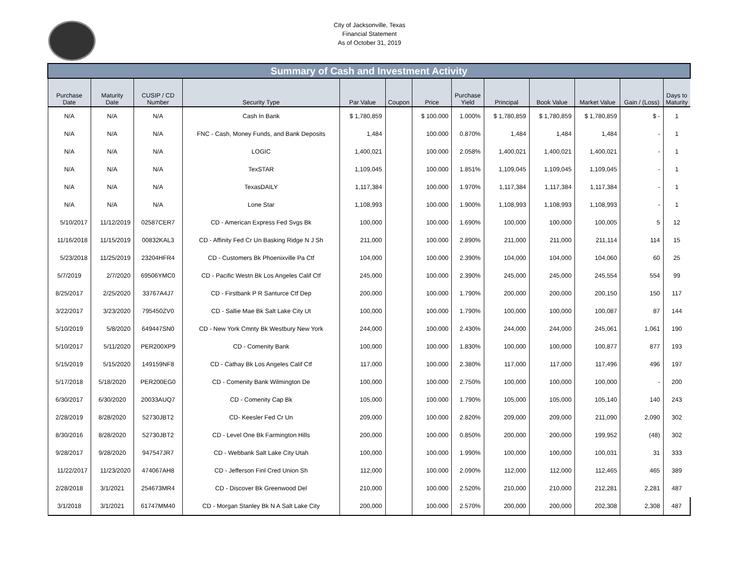City of Jacksonville, Texas
Financial Statement
As of October 31, 2019
| Summary of Cash and Investment Activity | | | | | | | | | | | | |
| Purchase Date | Maturity Date | CUSIP / CD Number | Security Type | Par Value | Coupon | Price | Purchase Yield | Principal | Book Value | Market Value | Gain / (Loss) | Days to Maturity |
| N/A | N/A | N/A | Cash In Bank | $ 1,780,859 | | $ 100.000 | 1.000% | $ 1,780,859 | $ 1,780,859 | $ 1,780,859 | $ - | 1 |
| N/A | N/A | N/A | FNC - Cash, Money Funds, and Bank Deposits | 1,484 | | 100.000 | 0.870% | 1,484 | 1,484 | 1,484 | - | 1 |
| N/A | N/A | N/A | LOGIC | 1,400,021 | | 100.000 | 2.058% | 1,400,021 | 1,400,021 | 1,400,021 | - | 1 |
| N/A | N/A | N/A | TexSTAR | 1,109,045 | | 100.000 | 1.851% | 1,109,045 | 1,109,045 | 1,109,045 | - | 1 |
| N/A | N/A | N/A | TexasDAILY | 1,117,384 | | 100.000 | 1.970% | 1,117,384 | 1,117,384 | 1,117,384 | - | 1 |
| N/A | N/A | N/A | Lone Star | 1,108,993 | | 100.000 | 1.900% | 1,108,993 | 1,108,993 | 1,108,993 | - | 1 |
| 5/10/2017 | 11/12/2019 | 02587CER7 | CD - American Express Fed Svgs Bk | 100,000 | | 100.000 | 1.690% | 100,000 | 100,000 | 100,005 | 5 | 12 |
| 11/16/2018 | 11/15/2019 | 00832KAL3 | CD - Affinity Fed Cr Un Basking Ridge N J Sh | 211,000 | | 100.000 | 2.890% | 211,000 | 211,000 | 211,114 | 114 | 15 |
| 5/23/2018 | 11/25/2019 | 23204HFR4 | CD - Customers Bk Phoenixville Pa Ctf | 104,000 | | 100.000 | 2.390% | 104,000 | 104,000 | 104,060 | 60 | 25 |
| 5/7/2019 | 2/7/2020 | 69506YMC0 | CD - Pacific Westn Bk Los Angeles Calif Ctf | 245,000 | | 100.000 | 2.390% | 245,000 | 245,000 | 245,554 | 554 | 99 |
| 8/25/2017 | 2/25/2020 | 33767A4J7 | CD - Firstbank P R Santurce Ctf Dep | 200,000 | | 100.000 | 1.790% | 200,000 | 200,000 | 200,150 | 150 | 117 |
| 3/22/2017 | 3/23/2020 | 795450ZV0 | CD - Sallie Mae Bk Salt Lake City Ut | 100,000 | | 100.000 | 1.790% | 100,000 | 100,000 | 100,087 | 87 | 144 |
| 5/10/2019 | 5/8/2020 | 649447SN0 | CD - New York Cmnty Bk Westbury New York | 244,000 | | 100.000 | 2.430% | 244,000 | 244,000 | 245,061 | 1,061 | 190 |
| 5/10/2017 | 5/11/2020 | PER200XP9 | CD - Comenity Bank | 100,000 | | 100.000 | 1.830% | 100,000 | 100,000 | 100,877 | 877 | 193 |
| 5/15/2019 | 5/15/2020 | 149159NF8 | CD - Cathay Bk Los Angeles Calif Ctf | 117,000 | | 100.000 | 2.380% | 117,000 | 117,000 | 117,496 | 496 | 197 |
| 5/17/2018 | 5/18/2020 | PER200EG0 | CD - Comenity Bank Wilmington De | 100,000 | | 100.000 | 2.750% | 100,000 | 100,000 | 100,000 | - | 200 |
| 6/30/2017 | 6/30/2020 | 20033AUQ7 | CD - Comenity Cap Bk | 105,000 | | 100.000 | 1.790% | 105,000 | 105,000 | 105,140 | 140 | 243 |
| 2/28/2019 | 8/28/2020 | 52730JBT2 | CD- Keesler Fed Cr Un | 209,000 | | 100.000 | 2.820% | 209,000 | 209,000 | 211,090 | 2,090 | 302 |
| 8/30/2016 | 8/28/2020 | 52730JBT2 | CD - Level One Bk Farmington Hills | 200,000 | | 100.000 | 0.850% | 200,000 | 200,000 | 199,952 | (48) | 302 |
| 9/28/2017 | 9/28/2020 | 947547JR7 | CD - Webbank Salt Lake City Utah | 100,000 | | 100.000 | 1.990% | 100,000 | 100,000 | 100,031 | 31 | 333 |
| 11/22/2017 | 11/23/2020 | 474067AH8 | CD - Jefferson Finl Cred Union Sh | 112,000 | | 100.000 | 2.090% | 112,000 | 112,000 | 112,465 | 465 | 389 |
| 2/28/2018 | 3/1/2021 | 254673MR4 | CD - Discover Bk Greenwood Del | 210,000 | | 100.000 | 2.520% | 210,000 | 210,000 | 212,281 | 2,281 | 487 |
| 3/1/2018 | 3/1/2021 | 61747MM40 | CD - Morgan Stanley Bk N A Salt Lake City | 200,000 | | 100.000 | 2.570% | 200,000 | 200,000 | 202,308 | 2,308 | 487 |